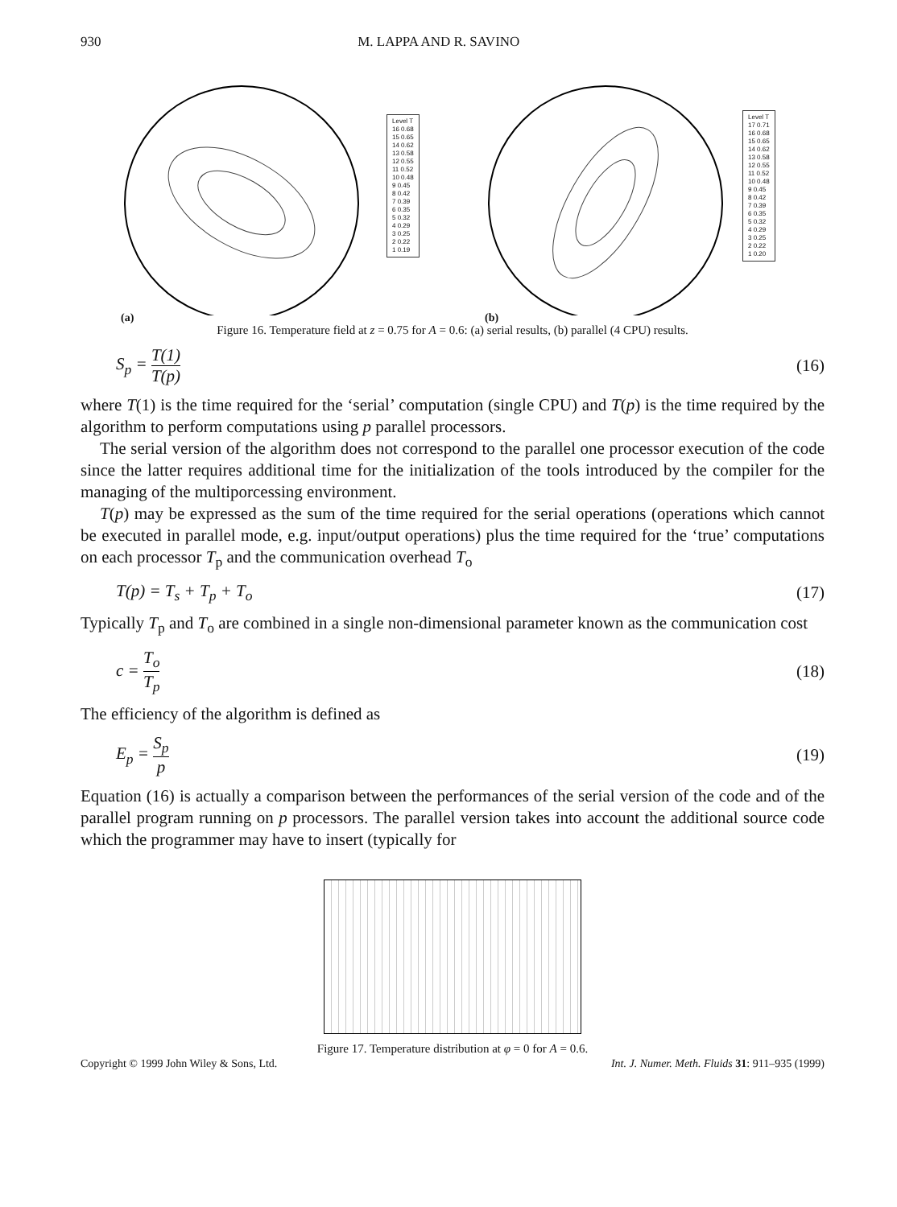930 M. LAPPA AND R. SAVINO
Level T
16 0.68
15 0.65
14 0.62
13 0.58
12 0.55
11 0.52
10 0.48
9 0.45
8 0.42
7 0.39
6 0.35
5 0.32
4 0.29
3 0.25
2 0.22
1 0.19
(a)
Level T
17 0.71
16 0.68
15 0.65
14 0.62
13 0.58
12 0.55
11 0.52
10 0.48
9 0.45
8 0.42
7 0.39
6 0.35
5 0.32
4 0.29
3 0.25
2 0.22
1 0.20
(b)
Figure 16. Temperature field at z = 0.75 for A = 0.6: (a) serial results, (b) parallel (4 CPU) results.
S<sub>p</sub> = T(1) T(p) (16)
where T(1) is the time required for the ‘serial’ computation (single CPU) and T(p) is the time required by the algorithm to perform computations using p parallel processors.
The serial version of the algorithm does not correspond to the parallel one processor execution of the code since the latter requires additional time for the initialization of the tools introduced by the compiler for the managing of the multiporcessing environment.
T(p) may be expressed as the sum of the time required for the serial operations (operations which cannot be executed in parallel mode, e.g. input/output operations) plus the time required for the ‘true’ computations on each processor T<sub>p</sub> and the communication overhead T<sub>o</sub>
T(p) = T<sub>s</sub> + T<sub>p</sub> + T<sub>o</sub> (17)
Typically T<sub>p</sub> and T<sub>o</sub> are combined in a single non-dimensional parameter known as the communication cost
c = T<sub>o</sub> T<sub>p</sub> (18)
The efficiency of the algorithm is defined as
E<sub>p</sub> = S<sub>p</sub> p (19)
Equation (16) is actually a comparison between the performances of the serial version of the code and of the parallel program running on p processors. The parallel version takes into account the additional source code which the programmer may have to insert (typically for
Figure 17. Temperature distribution at φ = 0 for A = 0.6.
Copyright © 1999 John Wiley & Sons, Ltd. Int. J. Numer. Meth. Fluids 31: 911–935 (1999)